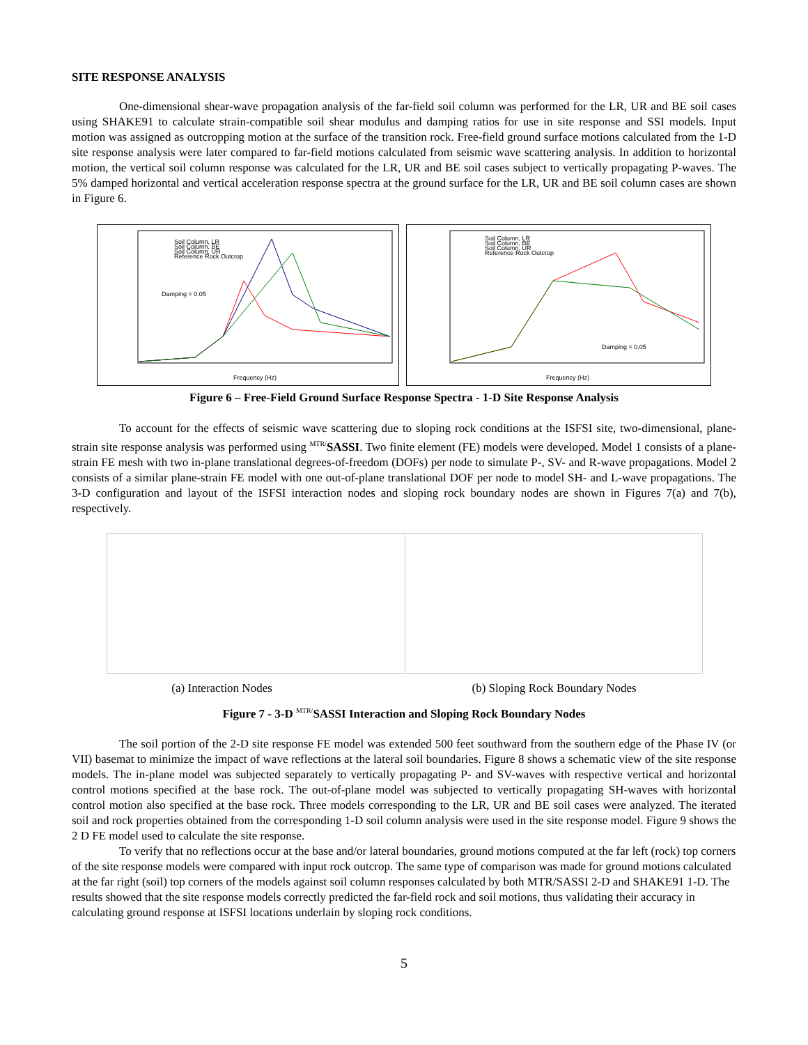SITE RESPONSE ANALYSIS
One-dimensional shear-wave propagation analysis of the far-field soil column was performed for the LR, UR and BE soil cases using SHAKE91 to calculate strain-compatible soil shear modulus and damping ratios for use in site response and SSI models. Input motion was assigned as outcropping motion at the surface of the transition rock. Free-field ground surface motions calculated from the 1-D site response analysis were later compared to far-field motions calculated from seismic wave scattering analysis. In addition to horizontal motion, the vertical soil column response was calculated for the LR, UR and BE soil cases subject to vertically propagating P-waves. The 5% damped horizontal and vertical acceleration response spectra at the ground surface for the LR, UR and BE soil column cases are shown in Figure 6.
Frequency (Hz)
Damping = 0.05
Soil Column, LR
Soil Column, BE
Soil Column, UR
Reference Rock Outcrop
Frequency (Hz)
Damping = 0.05
Soil Column, LR
Soil Column, BE
Soil Column, UR
Reference Rock Outcrop
Figure 6 – Free-Field Ground Surface Response Spectra - 1-D Site Response Analysis
To account for the effects of seismic wave scattering due to sloping rock conditions at the ISFSI site, two-dimensional, plane-strain site response analysis was performed using <sup>MTR/</sup>SASSI. Two finite element (FE) models were developed. Model 1 consists of a plane-strain FE mesh with two in-plane translational degrees-of-freedom (DOFs) per node to simulate P-, SV- and R-wave propagations. Model 2 consists of a similar plane-strain FE model with one out-of-plane translational DOF per node to model SH- and L-wave propagations. The 3-D configuration and layout of the ISFSI interaction nodes and sloping rock boundary nodes are shown in Figures 7(a) and 7(b), respectively.
(a) Interaction Nodes (b) Sloping Rock Boundary Nodes
Figure 7 - 3-D <sup>MTR/</sup>SASSI Interaction and Sloping Rock Boundary Nodes
The soil portion of the 2-D site response FE model was extended 500 feet southward from the southern edge of the Phase IV (or VII) basemat to minimize the impact of wave reflections at the lateral soil boundaries. Figure 8 shows a schematic view of the site response models. The in-plane model was subjected separately to vertically propagating P- and SV-waves with respective vertical and horizontal control motions specified at the base rock. The out-of-plane model was subjected to vertically propagating SH-waves with horizontal control motion also specified at the base rock. Three models corresponding to the LR, UR and BE soil cases were analyzed. The iterated soil and rock properties obtained from the corresponding 1-D soil column analysis were used in the site response model. Figure 9 shows the 2 D FE model used to calculate the site response.
To verify that no reflections occur at the base and/or lateral boundaries, ground motions computed at the far left (rock) top corners of the site response models were compared with input rock outcrop. The same type of comparison was made for ground motions calculated at the far right (soil) top corners of the models against soil column responses calculated by both MTR/SASSI 2-D and SHAKE91 1-D. The results showed that the site response models correctly predicted the far-field rock and soil motions, thus validating their accuracy in calculating ground response at ISFSI locations underlain by sloping rock conditions.
5